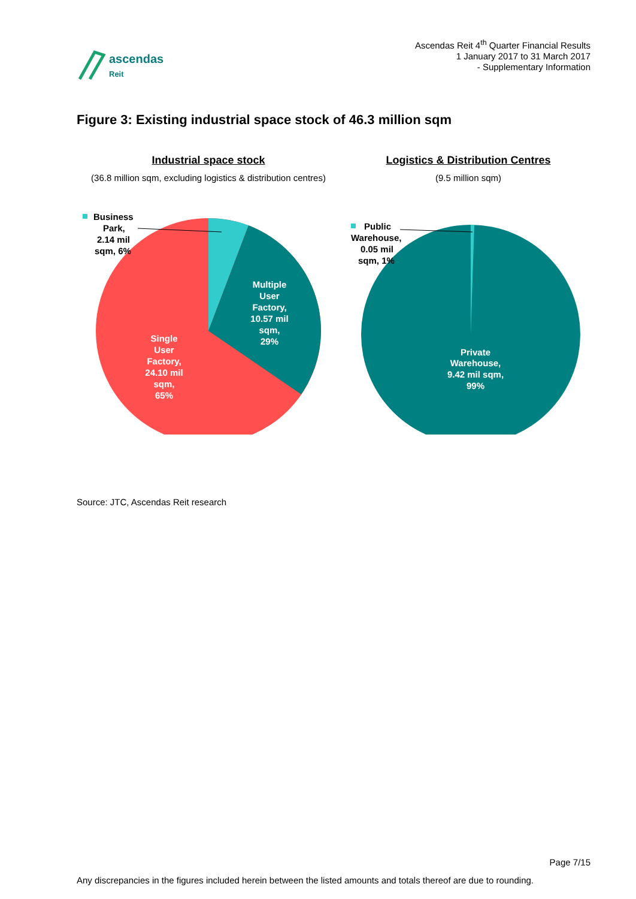ascendas
Reit
Ascendas Reit 4<sup>th</sup> Quarter Financial Results
1 January 2017 to 31 March 2017
- Supplementary Information
Figure 3: Existing industrial space stock of 46.3 million sqm
Industrial space stock
(36.8 million sqm, excluding logistics & distribution centres)
Business
Park,
2.14 mil
sqm, 6%
Multiple
User
Factory,
10.57 mil
sqm,
29%
Single
User
Factory,
24.10 mil
sqm,
65%
Logistics & Distribution Centres
(9.5 million sqm)
Public
Warehouse,
0.05 mil
sqm, 1%
Private
Warehouse,
9.42 mil sqm,
99%
Source: JTC, Ascendas Reit research
Page 7/15
Any discrepancies in the figures included herein between the listed amounts and totals thereof are due to rounding.